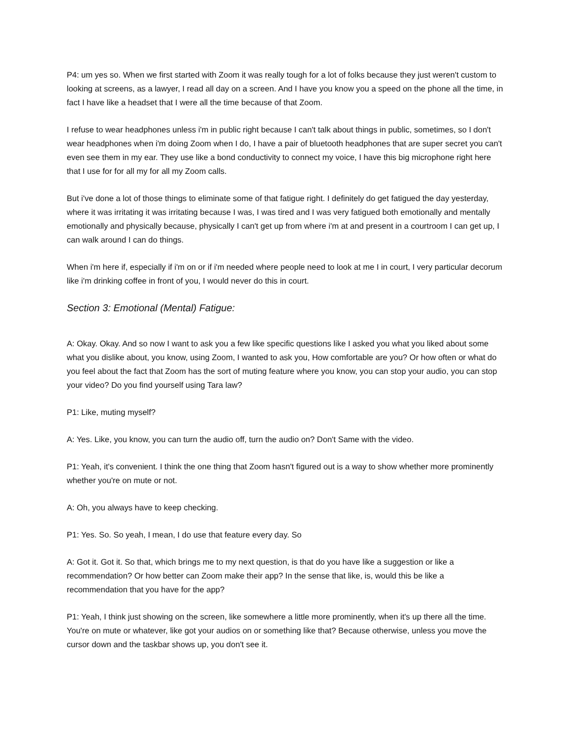P4: um yes so. When we first started with Zoom it was really tough for a lot of folks because they just weren't custom to looking at screens, as a lawyer, I read all day on a screen. And I have you know you a speed on the phone all the time, in fact I have like a headset that I were all the time because of that Zoom.
I refuse to wear headphones unless i'm in public right because I can't talk about things in public, sometimes, so I don't wear headphones when i'm doing Zoom when I do, I have a pair of bluetooth headphones that are super secret you can't even see them in my ear. They use like a bond conductivity to connect my voice, I have this big microphone right here that I use for for all my for all my Zoom calls.
But i've done a lot of those things to eliminate some of that fatigue right. I definitely do get fatigued the day yesterday, where it was irritating it was irritating because I was, I was tired and I was very fatigued both emotionally and mentally emotionally and physically because, physically I can't get up from where i'm at and present in a courtroom I can get up, I can walk around I can do things.
When i'm here if, especially if i'm on or if i'm needed where people need to look at me I in court, I very particular decorum like i'm drinking coffee in front of you, I would never do this in court.
Section 3: Emotional (Mental) Fatigue:
A: Okay. Okay. And so now I want to ask you a few like specific questions like I asked you what you liked about some what you dislike about, you know, using Zoom, I wanted to ask you, How comfortable are you? Or how often or what do you feel about the fact that Zoom has the sort of muting feature where you know, you can stop your audio, you can stop your video? Do you find yourself using Tara law?
P1: Like, muting myself?
A: Yes. Like, you know, you can turn the audio off, turn the audio on? Don't Same with the video.
P1: Yeah, it's convenient. I think the one thing that Zoom hasn't figured out is a way to show whether more prominently whether you're on mute or not.
A: Oh, you always have to keep checking.
P1: Yes. So. So yeah, I mean, I do use that feature every day. So
A: Got it. Got it. So that, which brings me to my next question, is that do you have like a suggestion or like a recommendation? Or how better can Zoom make their app? In the sense that like, is, would this be like a recommendation that you have for the app?
P1: Yeah, I think just showing on the screen, like somewhere a little more prominently, when it's up there all the time. You're on mute or whatever, like got your audios on or something like that? Because otherwise, unless you move the cursor down and the taskbar shows up, you don't see it.